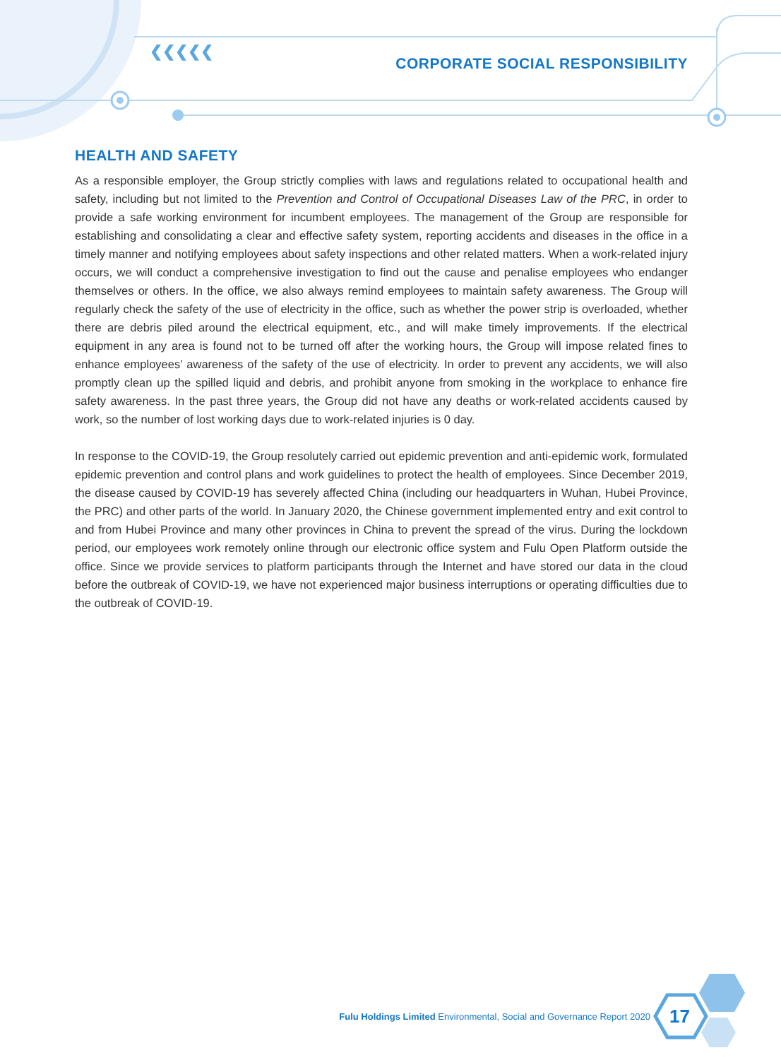❮❮❮❮❮
CORPORATE SOCIAL RESPONSIBILITY
HEALTH AND SAFETY
As a responsible employer, the Group strictly complies with laws and regulations related to occupational health and safety, including but not limited to the Prevention and Control of Occupational Diseases Law of the PRC, in order to provide a safe working environment for incumbent employees. The management of the Group are responsible for establishing and consolidating a clear and effective safety system, reporting accidents and diseases in the office in a timely manner and notifying employees about safety inspections and other related matters. When a work-related injury occurs, we will conduct a comprehensive investigation to find out the cause and penalise employees who endanger themselves or others. In the office, we also always remind employees to maintain safety awareness. The Group will regularly check the safety of the use of electricity in the office, such as whether the power strip is overloaded, whether there are debris piled around the electrical equipment, etc., and will make timely improvements. If the electrical equipment in any area is found not to be turned off after the working hours, the Group will impose related fines to enhance employees’ awareness of the safety of the use of electricity. In order to prevent any accidents, we will also promptly clean up the spilled liquid and debris, and prohibit anyone from smoking in the workplace to enhance fire safety awareness. In the past three years, the Group did not have any deaths or work-related accidents caused by work, so the number of lost working days due to work-related injuries is 0 day.
In response to the COVID-19, the Group resolutely carried out epidemic prevention and anti-epidemic work, formulated epidemic prevention and control plans and work guidelines to protect the health of employees. Since December 2019, the disease caused by COVID-19 has severely affected China (including our headquarters in Wuhan, Hubei Province, the PRC) and other parts of the world. In January 2020, the Chinese government implemented entry and exit control to and from Hubei Province and many other provinces in China to prevent the spread of the virus. During the lockdown period, our employees work remotely online through our electronic office system and Fulu Open Platform outside the office. Since we provide services to platform participants through the Internet and have stored our data in the cloud before the outbreak of COVID-19, we have not experienced major business interruptions or operating difficulties due to the outbreak of COVID-19.
Fulu Holdings Limited Environmental, Social and Governance Report 2020
17